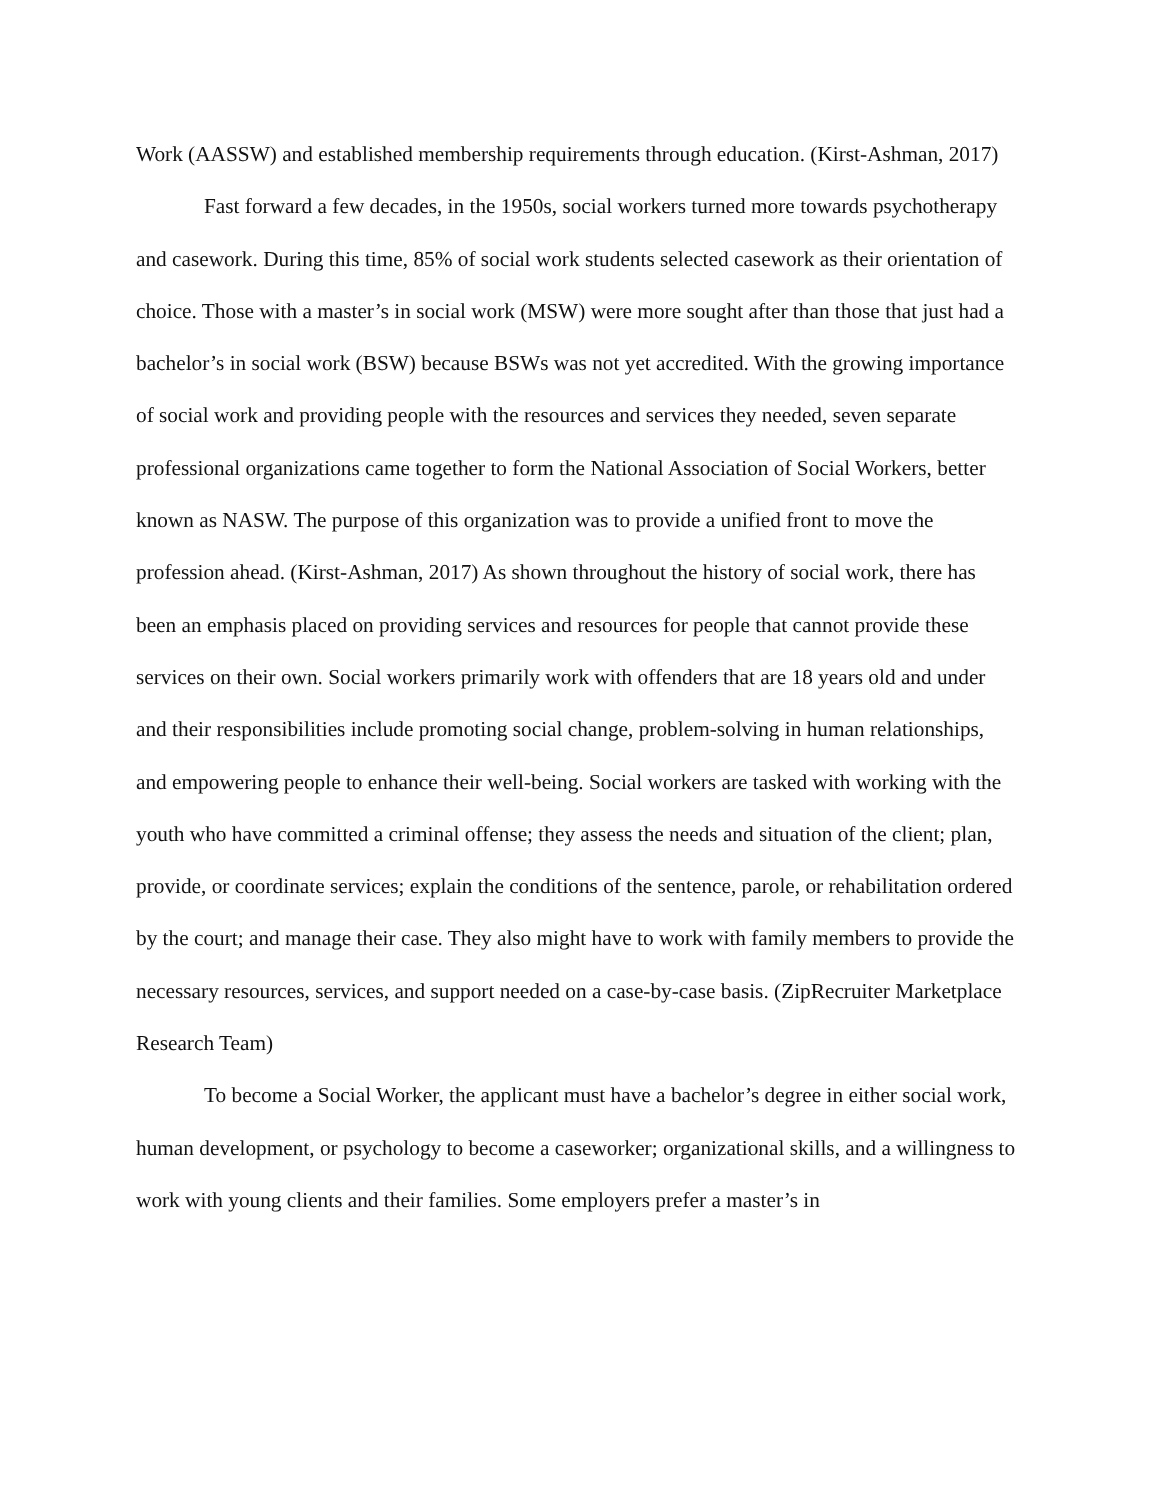Work (AASSW) and established membership requirements through education. (Kirst-Ashman, 2017)
Fast forward a few decades, in the 1950s, social workers turned more towards psychotherapy and casework. During this time, 85% of social work students selected casework as their orientation of choice. Those with a master’s in social work (MSW) were more sought after than those that just had a bachelor’s in social work (BSW) because BSWs was not yet accredited. With the growing importance of social work and providing people with the resources and services they needed, seven separate professional organizations came together to form the National Association of Social Workers, better known as NASW. The purpose of this organization was to provide a unified front to move the profession ahead. (Kirst-Ashman, 2017) As shown throughout the history of social work, there has been an emphasis placed on providing services and resources for people that cannot provide these services on their own. Social workers primarily work with offenders that are 18 years old and under and their responsibilities include promoting social change, problem-solving in human relationships, and empowering people to enhance their well-being. Social workers are tasked with working with the youth who have committed a criminal offense; they assess the needs and situation of the client; plan, provide, or coordinate services; explain the conditions of the sentence, parole, or rehabilitation ordered by the court; and manage their case. They also might have to work with family members to provide the necessary resources, services, and support needed on a case-by-case basis. (ZipRecruiter Marketplace Research Team)
To become a Social Worker, the applicant must have a bachelor’s degree in either social work, human development, or psychology to become a caseworker; organizational skills, and a willingness to work with young clients and their families. Some employers prefer a master’s in